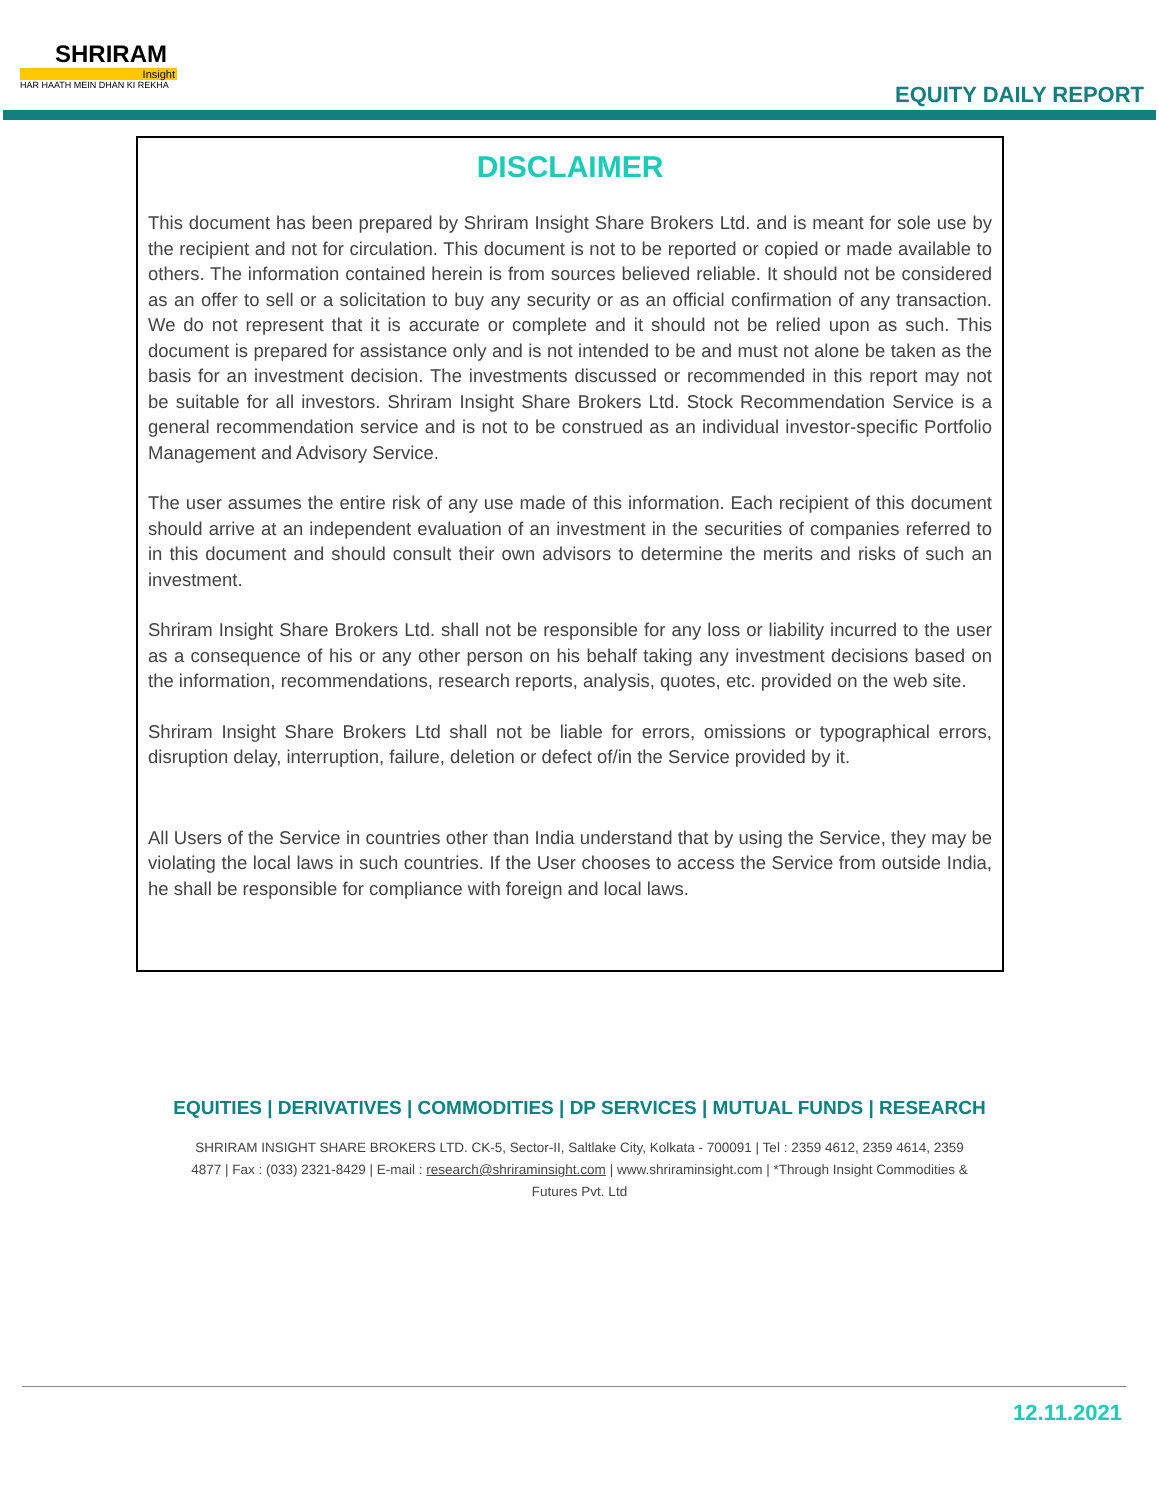SHRIRAM
Insight
HAR HAATH MEIN DHAN KI REKHA
EQUITY DAILY REPORT
DISCLAIMER
This document has been prepared by Shriram Insight Share Brokers Ltd. and is meant for sole use by the recipient and not for circulation. This document is not to be reported or copied or made available to others. The information contained herein is from sources believed reliable. It should not be considered as an offer to sell or a solicitation to buy any security or as an official confirmation of any transaction. We do not represent that it is accurate or complete and it should not be relied upon as such. This document is prepared for assistance only and is not intended to be and must not alone be taken as the basis for an investment decision. The investments discussed or recommended in this report may not be suitable for all investors. Shriram Insight Share Brokers Ltd. Stock Recommendation Service is a general recommendation service and is not to be construed as an individual investor-specific Portfolio Management and Advisory Service.
The user assumes the entire risk of any use made of this information. Each recipient of this document should arrive at an independent evaluation of an investment in the securities of companies referred to in this document and should consult their own advisors to determine the merits and risks of such an investment.
Shriram Insight Share Brokers Ltd. shall not be responsible for any loss or liability incurred to the user as a consequence of his or any other person on his behalf taking any investment decisions based on the information, recommendations, research reports, analysis, quotes, etc. provided on the web site.
Shriram Insight Share Brokers Ltd shall not be liable for errors, omissions or typographical errors, disruption delay, interruption, failure, deletion or defect of/in the Service provided by it.
All Users of the Service in countries other than India understand that by using the Service, they may be violating the local laws in such countries. If the User chooses to access the Service from outside India, he shall be responsible for compliance with foreign and local laws.
EQUITIES | DERIVATIVES | COMMODITIES | DP SERVICES | MUTUAL FUNDS | RESEARCH
SHRIRAM INSIGHT SHARE BROKERS LTD. CK-5, Sector-II, Saltlake City, Kolkata - 700091 | Tel : 2359 4612, 2359 4614, 2359 4877 | Fax : (033) 2321-8429 | E-mail : research@shriraminsight.com | www.shriraminsight.com | *Through Insight Commodities & Futures Pvt. Ltd
12.11.2021